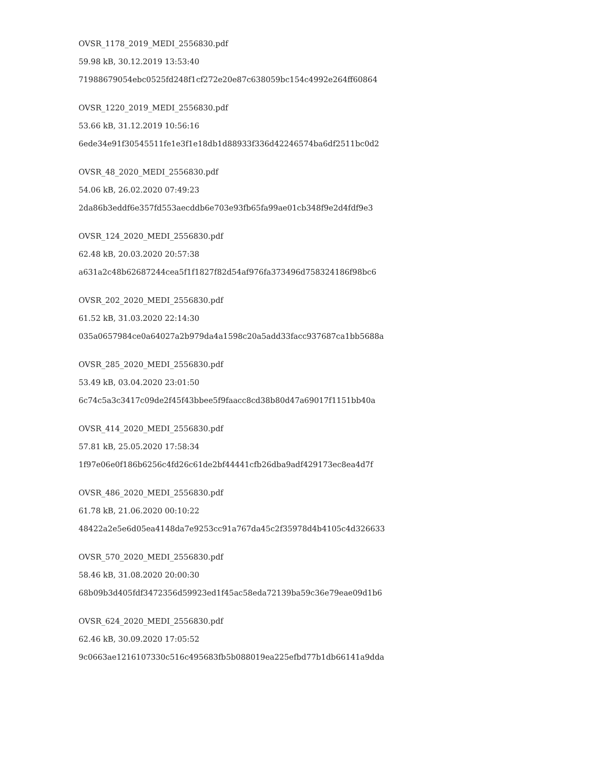OVSR_1178_2019_MEDI_2556830.pdf
59.98 kB, 30.12.2019 13:53:40
71988679054ebc0525fd248f1cf272e20e87c638059bc154c4992e264ff60864
OVSR_1220_2019_MEDI_2556830.pdf
53.66 kB, 31.12.2019 10:56:16
6ede34e91f30545511fe1e3f1e18db1d88933f336d42246574ba6df2511bc0d2
OVSR_48_2020_MEDI_2556830.pdf
54.06 kB, 26.02.2020 07:49:23
2da86b3eddf6e357fd553aecddb6e703e93fb65fa99ae01cb348f9e2d4fdf9e3
OVSR_124_2020_MEDI_2556830.pdf
62.48 kB, 20.03.2020 20:57:38
a631a2c48b62687244cea5f1f1827f82d54af976fa373496d758324186f98bc6
OVSR_202_2020_MEDI_2556830.pdf
61.52 kB, 31.03.2020 22:14:30
035a0657984ce0a64027a2b979da4a1598c20a5add33facc937687ca1bb5688a
OVSR_285_2020_MEDI_2556830.pdf
53.49 kB, 03.04.2020 23:01:50
6c74c5a3c3417c09de2f45f43bbee5f9faacc8cd38b80d47a69017f1151bb40a
OVSR_414_2020_MEDI_2556830.pdf
57.81 kB, 25.05.2020 17:58:34
1f97e06e0f186b6256c4fd26c61de2bf44441cfb26dba9adf429173ec8ea4d7f
OVSR_486_2020_MEDI_2556830.pdf
61.78 kB, 21.06.2020 00:10:22
48422a2e5e6d05ea4148da7e9253cc91a767da45c2f35978d4b4105c4d326633
OVSR_570_2020_MEDI_2556830.pdf
58.46 kB, 31.08.2020 20:00:30
68b09b3d405fdf3472356d59923ed1f45ac58eda72139ba59c36e79eae09d1b6
OVSR_624_2020_MEDI_2556830.pdf
62.46 kB, 30.09.2020 17:05:52
9c0663ae1216107330c516c495683fb5b088019ea225efbd77b1db66141a9dda